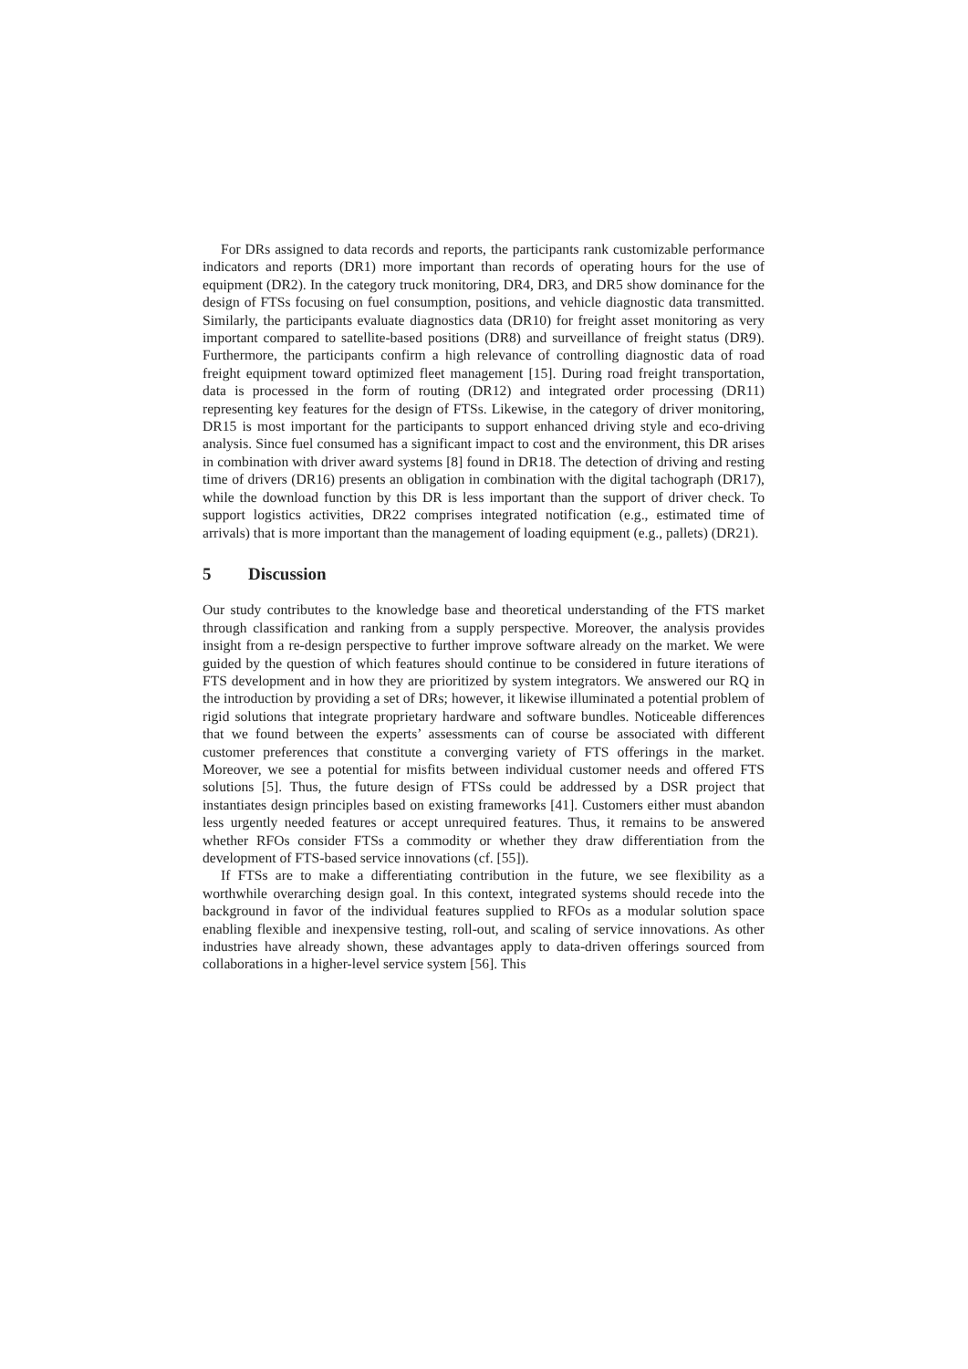For DRs assigned to data records and reports, the participants rank customizable performance indicators and reports (DR1) more important than records of operating hours for the use of equipment (DR2). In the category truck monitoring, DR4, DR3, and DR5 show dominance for the design of FTSs focusing on fuel consumption, positions, and vehicle diagnostic data transmitted. Similarly, the participants evaluate diagnostics data (DR10) for freight asset monitoring as very important compared to satellite-based positions (DR8) and surveillance of freight status (DR9). Furthermore, the participants confirm a high relevance of controlling diagnostic data of road freight equipment toward optimized fleet management [15]. During road freight transportation, data is processed in the form of routing (DR12) and integrated order processing (DR11) representing key features for the design of FTSs. Likewise, in the category of driver monitoring, DR15 is most important for the participants to support enhanced driving style and eco-driving analysis. Since fuel consumed has a significant impact to cost and the environment, this DR arises in combination with driver award systems [8] found in DR18. The detection of driving and resting time of drivers (DR16) presents an obligation in combination with the digital tachograph (DR17), while the download function by this DR is less important than the support of driver check. To support logistics activities, DR22 comprises integrated notification (e.g., estimated time of arrivals) that is more important than the management of loading equipment (e.g., pallets) (DR21).
5 Discussion
Our study contributes to the knowledge base and theoretical understanding of the FTS market through classification and ranking from a supply perspective. Moreover, the analysis provides insight from a re-design perspective to further improve software already on the market. We were guided by the question of which features should continue to be considered in future iterations of FTS development and in how they are prioritized by system integrators. We answered our RQ in the introduction by providing a set of DRs; however, it likewise illuminated a potential problem of rigid solutions that integrate proprietary hardware and software bundles. Noticeable differences that we found between the experts’ assessments can of course be associated with different customer preferences that constitute a converging variety of FTS offerings in the market. Moreover, we see a potential for misfits between individual customer needs and offered FTS solutions [5]. Thus, the future design of FTSs could be addressed by a DSR project that instantiates design principles based on existing frameworks [41]. Customers either must abandon less urgently needed features or accept unrequired features. Thus, it remains to be answered whether RFOs consider FTSs a commodity or whether they draw differentiation from the development of FTS-based service innovations (cf. [55]).
If FTSs are to make a differentiating contribution in the future, we see flexibility as a worthwhile overarching design goal. In this context, integrated systems should recede into the background in favor of the individual features supplied to RFOs as a modular solution space enabling flexible and inexpensive testing, roll-out, and scaling of service innovations. As other industries have already shown, these advantages apply to data-driven offerings sourced from collaborations in a higher-level service system [56]. This